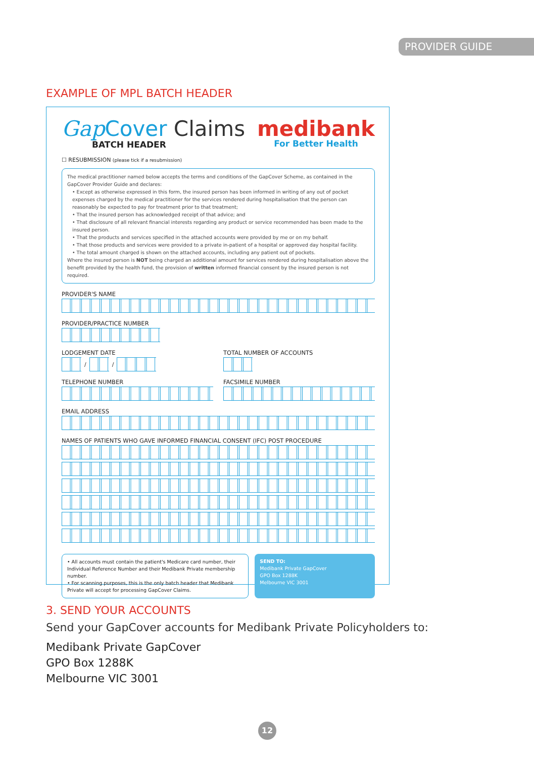PROVIDER GUIDE
EXAMPLE OF MPL BATCH HEADER
Gap Cover Claims
BATCH HEADER
medibank
For Better Health
☐ RESUBMISSION (please tick if a resubmission)
The medical practitioner named below accepts the terms and conditions of the GapCover Scheme, as contained in the GapCover Provider Guide and declares:
• Except as otherwise expressed in this form, the insured person has been informed in writing of any out of pocket expenses charged by the medical practitioner for the services rendered during hospitalisation that the person can reasonably be expected to pay for treatment prior to that treatment;
• That the insured person has acknowledged receipt of that advice; and
• That disclosure of all relevant financial interests regarding any product or service recommended has been made to the insured person.
• That the products and services specified in the attached accounts were provided by me or on my behalf.
• That those products and services were provided to a private in-patient of a hospital or approved day hospital facility.
• The total amount charged is shown on the attached accounts, including any patient out of pockets.
Where the insured person is NOT being charged an additional amount for services rendered during hospitalisation above the benefit provided by the health fund, the provision of written informed financial consent by the insured person is not required.
PROVIDER'S NAME
PROVIDER/PRACTICE NUMBER
LODGEMENT DATE
/
/
TOTAL NUMBER OF ACCOUNTS
TELEPHONE NUMBER FACSIMILE NUMBER
EMAIL ADDRESS
NAMES OF PATIENTS WHO GAVE INFORMED FINANCIAL CONSENT (IFC) POST PROCEDURE
• All accounts must contain the patient's Medicare card number, their Individual Reference Number and their Medibank Private membership number.
• For scanning purposes, this is the only batch header that Medibank Private will accept for processing GapCover Claims.
SEND TO:
Medibank Private GapCover
GPO Box 1288K
Melbourne VIC 3001
3. SEND YOUR ACCOUNTS
Send your GapCover accounts for Medibank Private Policyholders to:
Medibank Private GapCover
GPO Box 1288K
Melbourne VIC 3001
12